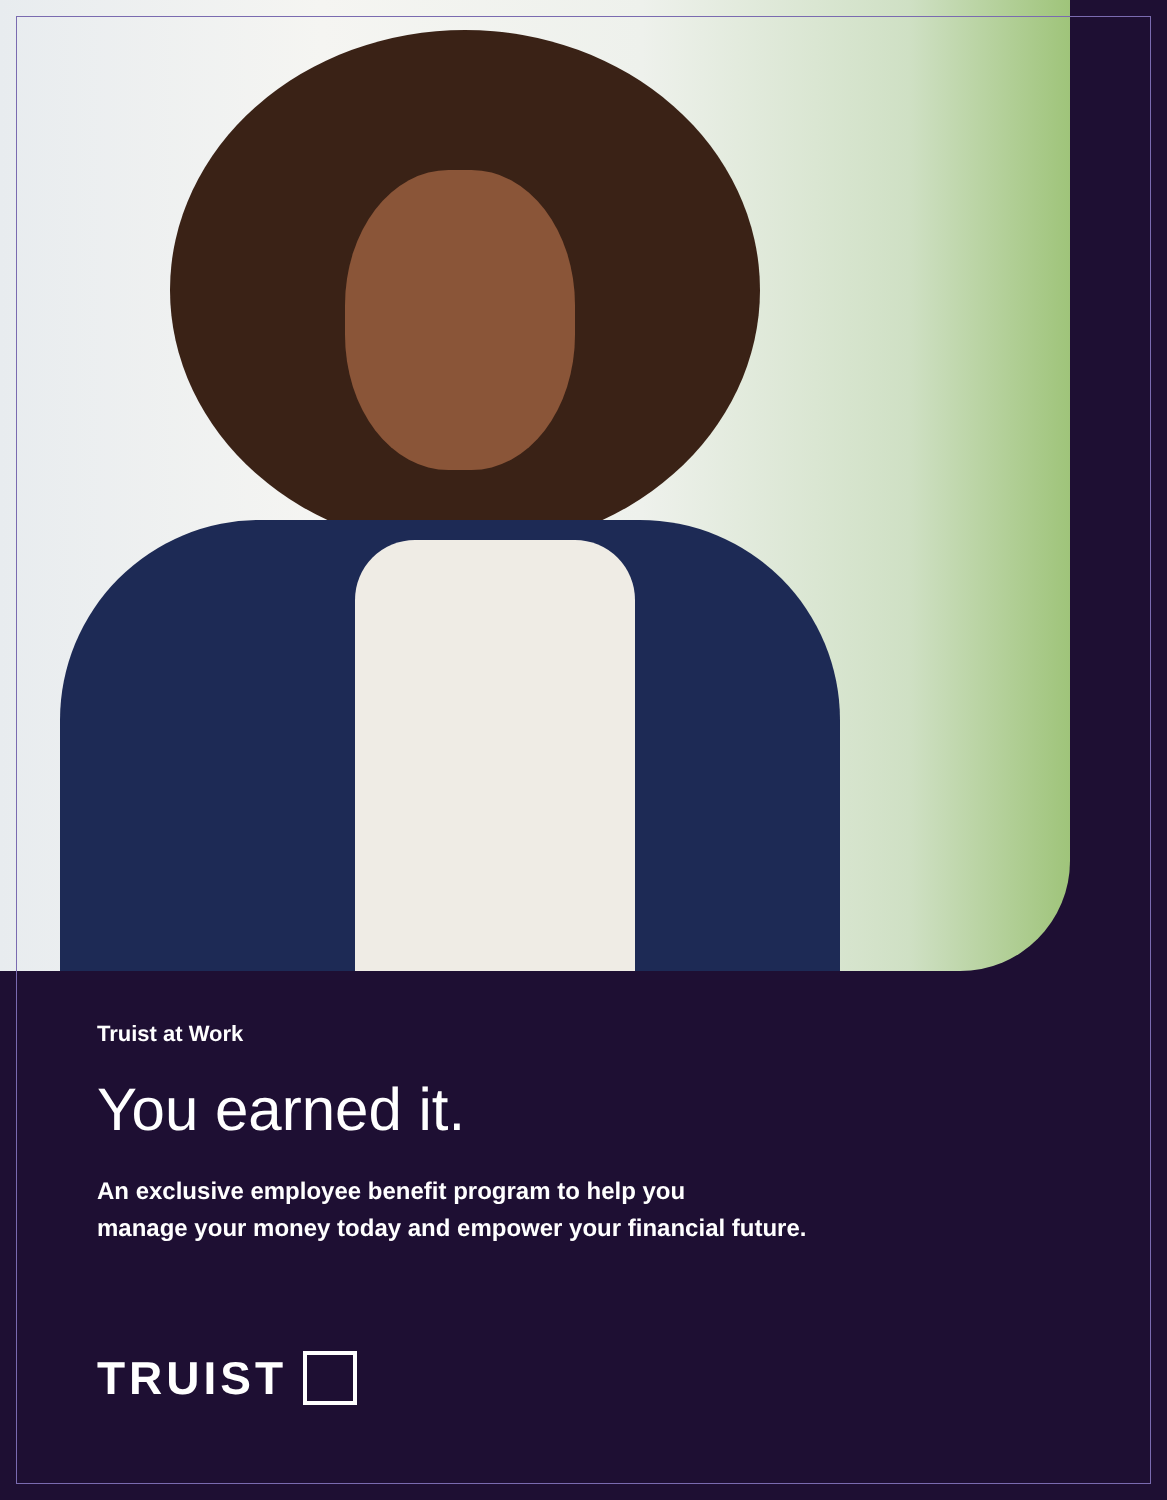Truist at Work
You earned it.
An exclusive employee benefit program to help you
manage your money today and empower your financial future.
TRUIST